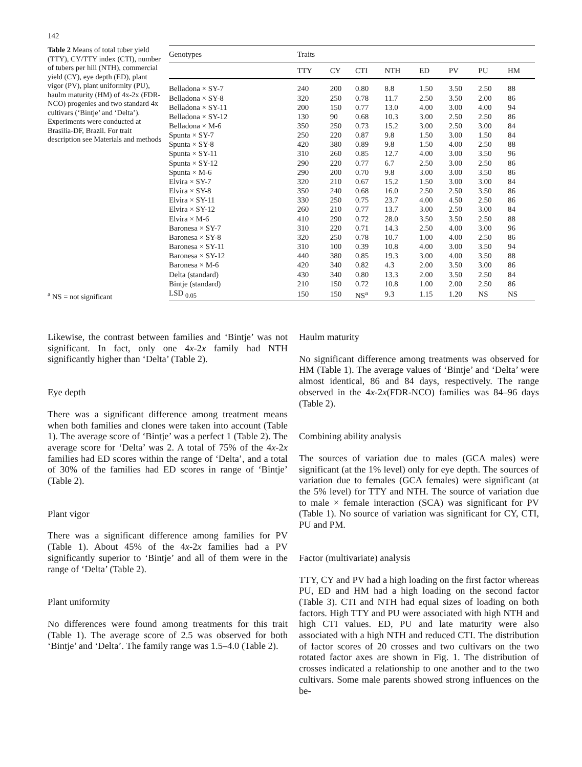142
Table 2 Means of total tuber yield (TTY), CY/TTY index (CTI), number of tubers per hill (NTH), commercial yield (CY), eye depth (ED), plant vigor (PV), plant uniformity (PU), haulm maturity (HM) of 4x-2x (FDR-NCO) progenies and two standard 4x cultivars (‘Bintje’ and ‘Delta’). Experiments were conducted at Brasilia-DF, Brazil. For trait description see Materials and methods
<sup>a</sup> NS = not significant
| Genotypes | Traits | | | | | | | |
| --- | --- | --- | --- | --- | --- | --- | --- | --- |
| | TTY | CY | CTI | NTH | ED | PV | PU | HM |
| Belladona × SY-7 | 240 | 200 | 0.80 | 8.8 | 1.50 | 3.50 | 2.50 | 88 |
| Belladona × SY-8 | 320 | 250 | 0.78 | 11.7 | 2.50 | 3.50 | 2.00 | 86 |
| Belladona × SY-11 | 200 | 150 | 0.77 | 13.0 | 4.00 | 3.00 | 4.00 | 94 |
| Belladona × SY-12 | 130 | 90 | 0.68 | 10.3 | 3.00 | 2.50 | 2.50 | 86 |
| Belladona × M-6 | 350 | 250 | 0.73 | 15.2 | 3.00 | 2.50 | 3.00 | 84 |
| Spunta × SY-7 | 250 | 220 | 0.87 | 9.8 | 1.50 | 3.00 | 1.50 | 84 |
| Spunta × SY-8 | 420 | 380 | 0.89 | 9.8 | 1.50 | 4.00 | 2.50 | 88 |
| Spunta × SY-11 | 310 | 260 | 0.85 | 12.7 | 4.00 | 3.00 | 3.50 | 96 |
| Spunta × SY-12 | 290 | 220 | 0.77 | 6.7 | 2.50 | 3.00 | 2.50 | 86 |
| Spunta × M-6 | 290 | 200 | 0.70 | 9.8 | 3.00 | 3.00 | 3.50 | 86 |
| Elvira × SY-7 | 320 | 210 | 0.67 | 15.2 | 1.50 | 3.00 | 3.00 | 84 |
| Elvira × SY-8 | 350 | 240 | 0.68 | 16.0 | 2.50 | 2.50 | 3.50 | 86 |
| Elvira × SY-11 | 330 | 250 | 0.75 | 23.7 | 4.00 | 4.50 | 2.50 | 86 |
| Elvira × SY-12 | 260 | 210 | 0.77 | 13.7 | 3.00 | 2.50 | 3.00 | 84 |
| Elvira × M-6 | 410 | 290 | 0.72 | 28.0 | 3.50 | 3.50 | 2.50 | 88 |
| Baronesa × SY-7 | 310 | 220 | 0.71 | 14.3 | 2.50 | 4.00 | 3.00 | 96 |
| Baronesa × SY-8 | 320 | 250 | 0.78 | 10.7 | 1.00 | 4.00 | 2.50 | 86 |
| Baronesa × SY-11 | 310 | 100 | 0.39 | 10.8 | 4.00 | 3.00 | 3.50 | 94 |
| Baronesa × SY-12 | 440 | 380 | 0.85 | 19.3 | 3.00 | 4.00 | 3.50 | 88 |
| Baronesa × M-6 | 420 | 340 | 0.82 | 4.3 | 2.00 | 3.50 | 3.00 | 86 |
| Delta (standard) | 430 | 340 | 0.80 | 13.3 | 2.00 | 3.50 | 2.50 | 84 |
| Bintje (standard) | 210 | 150 | 0.72 | 10.8 | 1.00 | 2.00 | 2.50 | 86 |
| LSD <sub>0.05</sub> | 150 | 150 | NS<sup>a</sup> | 9.3 | 1.15 | 1.20 | NS | NS |
Likewise, the contrast between families and ‘Bintje’ was not significant. In fact, only one 4x-2x family had NTH significantly higher than ‘Delta’ (Table 2).
Eye depth
There was a significant difference among treatment means when both families and clones were taken into account (Table 1). The average score of ‘Bintje’ was a perfect 1 (Table 2). The average score for ‘Delta’ was 2. A total of 75% of the 4x-2x families had ED scores within the range of ‘Delta’, and a total of 30% of the families had ED scores in range of ‘Bintje’ (Table 2).
Plant vigor
There was a significant difference among families for PV (Table 1). About 45% of the 4x-2x families had a PV significantly superior to ‘Bintje’ and all of them were in the range of ‘Delta’ (Table 2).
Plant uniformity
No differences were found among treatments for this trait (Table 1). The average score of 2.5 was observed for both ‘Bintje’ and ‘Delta’. The family range was 1.5–4.0 (Table 2).
Haulm maturity
No significant difference among treatments was observed for HM (Table 1). The average values of ‘Bintje’ and ‘Delta’ were almost identical, 86 and 84 days, respectively. The range observed in the 4x-2x(FDR-NCO) families was 84–96 days (Table 2).
Combining ability analysis
The sources of variation due to males (GCA males) were significant (at the 1% level) only for eye depth. The sources of variation due to females (GCA females) were significant (at the 5% level) for TTY and NTH. The source of variation due to male × female interaction (SCA) was significant for PV (Table 1). No source of variation was significant for CY, CTI, PU and PM.
Factor (multivariate) analysis
TTY, CY and PV had a high loading on the first factor whereas PU, ED and HM had a high loading on the second factor (Table 3). CTI and NTH had equal sizes of loading on both factors. High TTY and PU were associated with high NTH and high CTI values. ED, PU and late maturity were also associated with a high NTH and reduced CTI. The distribution of factor scores of 20 crosses and two cultivars on the two rotated factor axes are shown in Fig. 1. The distribution of crosses indicated a relationship to one another and to the two cultivars. Some male parents showed strong influences on the be-